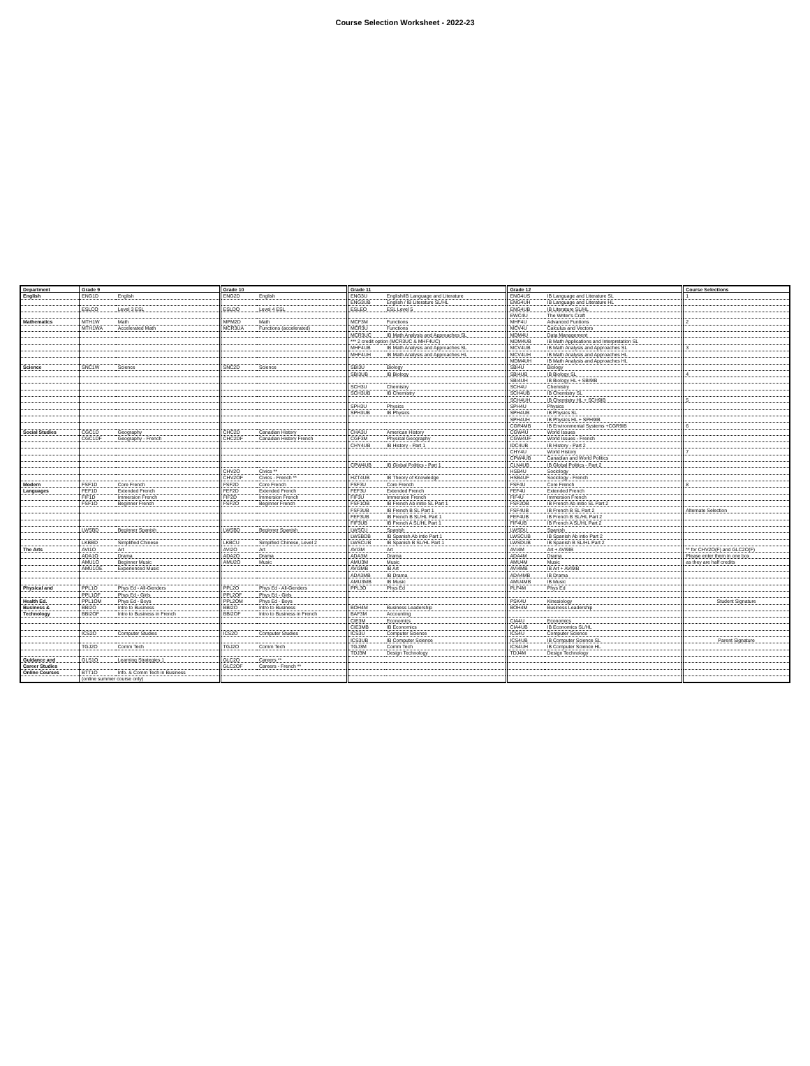Course Selection Worksheet - 2022-23
| Department | Grade 9 | | Grade 10 | | Grade 11 | | Grade 12 | | Course Selections |
| --- | --- | --- | --- | --- | --- | --- | --- | --- | --- |
| English | ENG1D | English | ENG2D | English | ENG3U | English/IB Language and Literature | ENG4US | IB Language and Literature SL | 1 |
| | | | | | ENG3UB | English / IB Literature SL/HL | ENG4UH | IB Language and Literature HL | |
| | ESLCO | Level 3 ESL | ESLDO | Level 4 ESL | ESLEO | ESL Level 5 | ENG4UB | IB Literature SL/HL | |
| | | | | | | | EWC4U | The Writer's Craft | |
| Mathematics | MTH1W | Math | MPM2D | Math | MCF3M | Functions | MHF4U | Advanced Funtions | 2 |
| | MTH1WA | Accelerated Math | MCR3UA | Functions (accelerated) | MCR3U | Functions | MCV4U | Calculus and Vectors | |
| | | | | | MCR3UC | IB Math Analysis and Approaches SL | MDM4U | Data Management | |
| | | | | | *** 2 credit option (MCR3UC & MHF4UC) | | MDM4UB | IB Math Applications and Interpretation SL | |
| | | | | | MHF4UB | IB Math Analysis and Approaches SL | MCV4UB | IB Math Analysis and Approaches SL | 3 |
| | | | | | MHF4UH | IB Math Analysis and Approaches HL | MCV4UH | IB Math Analysis and Approaches HL | |
| | | | | | | | MDM4UH | IB Math Analysis and Approaches HL | |
| Science | SNC1W | Science | SNC2D | Science | SBI3U | Biology | SBI4U | Biology | |
| | | | | | SBI3UB | IB Biology | SBI4UB | IB Biology SL | 4 |
| | | | | | | | SBI4UH | IB Biology HL + SBI9IB | |
| | | | | | SCH3U | Chemistry | SCH4U | Chemistry | |
| | | | | | SCH3UB | IB Chemistry | SCH4UB | IB Chemistry SL | |
| | | | | | | | SCH4UH | IB Chemistry HL + SCH9IB | 5 |
| | | | | | SPH3U | Physics | SPH4U | Physics | |
| | | | | | SPH3UB | IB Physics | SPH4UB | IB Physics SL | |
| | | | | | | | SPH4UH | IB Physics HL + SPH9IB | |
| | | | | | | | CGR4MB | IB Environmental Systems +CGR9IB | 6 |
| Social Studies | CGC1D | Geography | CHC2D | Canadian History | CHA3U | American History | CGW4U | World Issues | |
| | CGC1DF | Geography - French | CHC2DF | Canadian History French | CGF3M | Physical Geography | CGW4UF | World Issues - French | |
| | | | | | CHY4UB | IB History - Part 1 | IDC4UB | IB History - Part 2 | |
| | | | | | | | CHY4U | World History | 7 |
| | | | | | | | CPW4UB | Canadian and World Politics | |
| | | | | | CPW4UB | IB Global Politics - Part 1 | CLN4UB | IB Global Politics - Part 2 | |
| | | | CHV2O | Civics ** | | | HSB4U | Sociology | |
| | | | CHV2OF | Civics - French ** | HZT4UB | IB Theory of Knowledge | HSB4UF | Sociology - French | |
| Modern | FSF1D | Core French | FSF2D | Core French | FSF3U | Core French | FSF4U | Core French | 8 |
| Languages | FEF1D | Extended French | FEF2D | Extended French | FEF3U | Extended French | FEF4U | Extended French | |
| | FIF1D | Immersion French | FIF2D | Immersion French | FIF3U | Immersion French | FIF4U | Immersion French | |
| | FSF1O | Beginner French | FSF2O | Beginner French | FSF1OB | IB French Ab initio SL Part 1 | FSF2OB | IB French Ab initio SL Part 2 | |
| | | | | | FSF3UB | IB French B SL Part 1 | FSF4UB | IB French B SL Part 2 | Alternate Selection |
| | | | | | FEF3UB | IB French B SL/HL Part 1 | FEF4UB | IB French B SL/HL Part 2 | |
| | | | | | FIF3UB | IB French A SL/HL Part 1 | FIF4UB | IB French A SL/HL Part 2 | |
| | LWSBD | Beginner Spanish | LWSBD | Beginner Spanish | LWSCU | Spanish | LWSDU | Spanish | |
| | | | | | LWSBDB | IB Spanish Ab intio Part 1 | LWSCUB | IB Spanish Ab intio Part 2 | |
| | LKBBD | Simplified Chinese | LKBCU | Simpified Chinese, Level 2 | LWSCUB | IB Spanish B SL/HL Part 1 | LWSDUB | IB Spanish B SL/HL Part 2 | |
| The Arts | AVI1O | Art | AVI2O | Art | AVI3M | Art | AVI4M | Art + AVI9IB | ** for CHV2O(F) and GLC2O(F) |
| | ADA1O | Drama | ADA2O | Drama | ADA3M | Drama | ADA4M | Drama | Please enter them in one box |
| | AMU1O | Beginner Music | AMU2O | Music | AMU3M | Music | AMU4M | Music | as they are half credits |
| | AMU1OE | Experienced Music | | | AVI3MB | IB Art | AVI4MB | IB Art + AVI9IB | |
| | | | | | ADA3MB | IB Drama | ADA4MB | IB Drama | |
| | | | | | AMU3MB | IB Music | AMU4MB | IB Music | |
| Physical and | PPL1O | Phys Ed - All-Genders | PPL2O | Phys Ed - All-Genders | PPL3O | Phys Ed | PLF4M | Phys Ed | |
| | PPL1OF | Phys Ed - Girls | PPL2OF | Phys Ed - Girls | | | | | |
| Health Ed. | PPL1OM | Phys Ed - Boys | PPL2OM | Phys Ed - Boys | | | PSK4U | Kinesiology | Student Signature |
| Business & | BBI2O | Intro to Business | BBI2O | Intro to Business | BOH4M | Business Leadership | BOH4M | Business Leadership | |
| Technology | BBI2OF | Intro to Business in French | BBI2OF | Intro to Business in French | BAF3M | Accounting | | | |
| | | | | | CIE3M | Economics | CIA4U | Economics | |
| | | | | | CIE3MB | IB Economics | CIA4UB | IB Economics SL/HL | |
| | ICS2O | Computer Studies | ICS2O | Computer Studies | ICS3U | Computer Science | ICS4U | Computer Science | |
| | | | | | ICS3UB | IB Computer Science | ICS4UB | IB Computer Science SL | Parent Signature |
| | TGJ2O | Comm Tech | TGJ2O | Comm Tech | TGJ3M | Comm Tech | ICS4UH | IB Computer Science HL | |
| | | | | | TDJ3M | Design Technology | TDJ4M | Design Technology | |
| Guidance and | GLS1O | Learning Strategies 1 | GLC2O | Careers ** | | | | | |
| Career Studies | | | GLC2OF | Careers - French ** | | | | | |
| Online Courses | BTT1O | Info. & Comm Tech in Business | | | | | | | |
| | (online summer course only) | | | | | | | | |